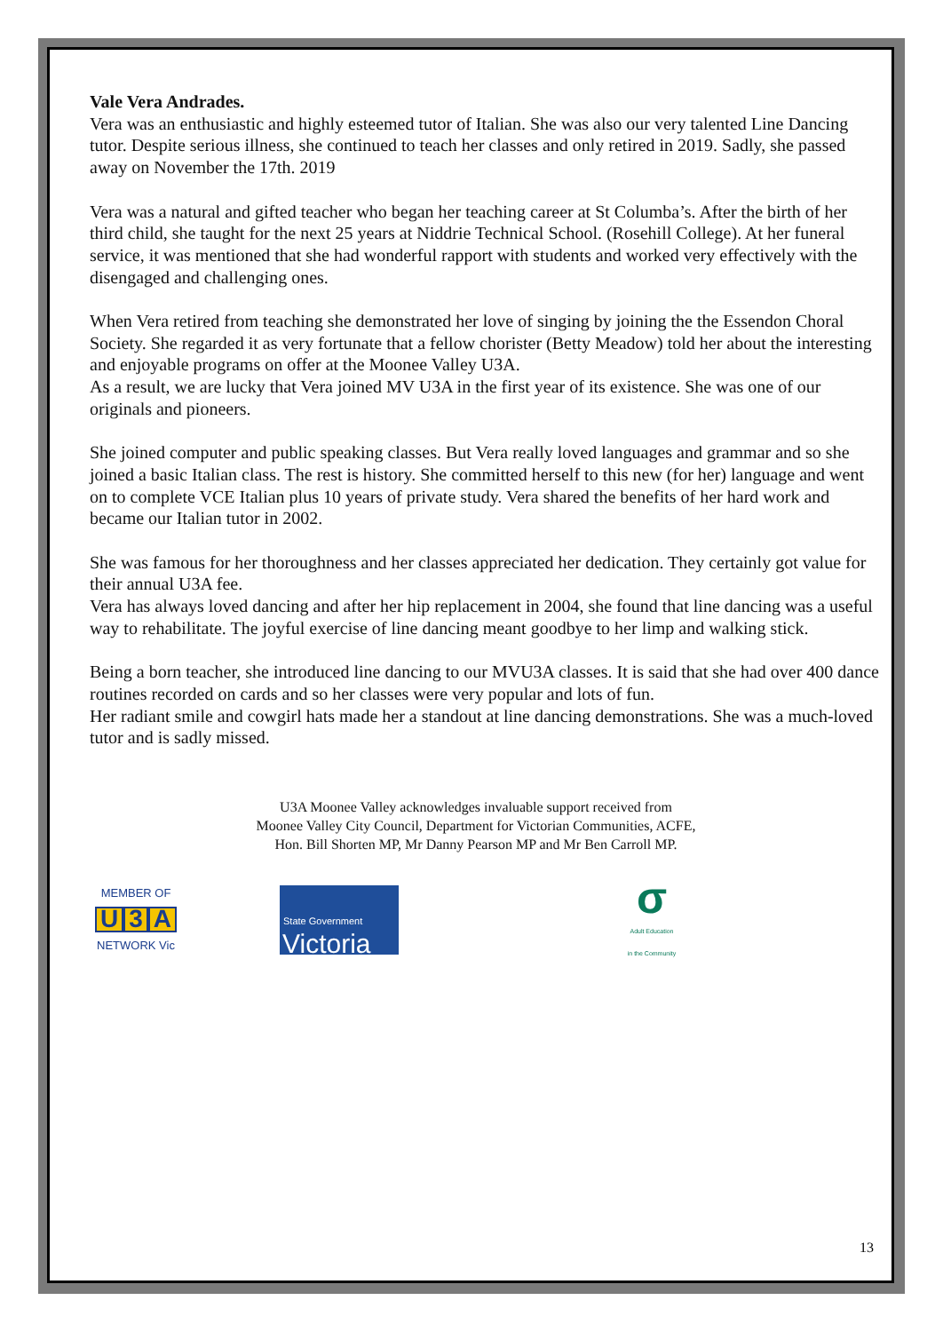Vale Vera Andrades.
Vera was an enthusiastic and highly esteemed tutor of Italian. She was also our very talented Line Dancing tutor. Despite serious illness, she continued to teach her classes and only retired in 2019. Sadly, she passed away on November the 17th. 2019
Vera was a natural and gifted teacher who began her teaching career at St Columba’s. After the birth of her third child, she taught for the next 25 years at Niddrie Technical School. (Rosehill College). At her funeral service, it was mentioned that she had wonderful rapport with students and worked very effectively with the disengaged and challenging ones.
When Vera retired from teaching she demonstrated her love of singing by joining the the Essendon Choral Society. She regarded it as very fortunate that a fellow chorister (Betty Meadow) told her about the interesting and enjoyable programs on offer at the Moonee Valley U3A.
As a result, we are lucky that Vera joined MV U3A in the first year of its existence. She was one of our originals and pioneers.
She joined computer and public speaking classes. But Vera really loved languages and grammar and so she joined a basic Italian class. The rest is history. She committed herself to this new (for her) language and went on to complete VCE Italian plus 10 years of private study. Vera shared the benefits of her hard work and became our Italian tutor in 2002.
She was famous for her thoroughness and her classes appreciated her dedication. They certainly got value for their annual U3A fee.
Vera has always loved dancing and after her hip replacement in 2004, she found that line dancing was a useful way to rehabilitate. The joyful exercise of line dancing meant goodbye to her limp and walking stick.
Being a born teacher, she introduced line dancing to our MVU3A classes. It is said that she had over 400 dance routines recorded on cards and so her classes were very popular and lots of fun.
Her radiant smile and cowgirl hats made her a standout at line dancing demonstrations. She was a much-loved tutor and is sadly missed.
U3A Moonee Valley acknowledges invaluable support received from
Moonee Valley City Council, Department for Victorian Communities, ACFE,
Hon. Bill Shorten MP, Mr Danny Pearson MP and Mr Ben Carroll MP.
MEMBER OF
U 3 A
NETWORK Vic
State Government
Victoria
σ
Adult Education
in the Community
13